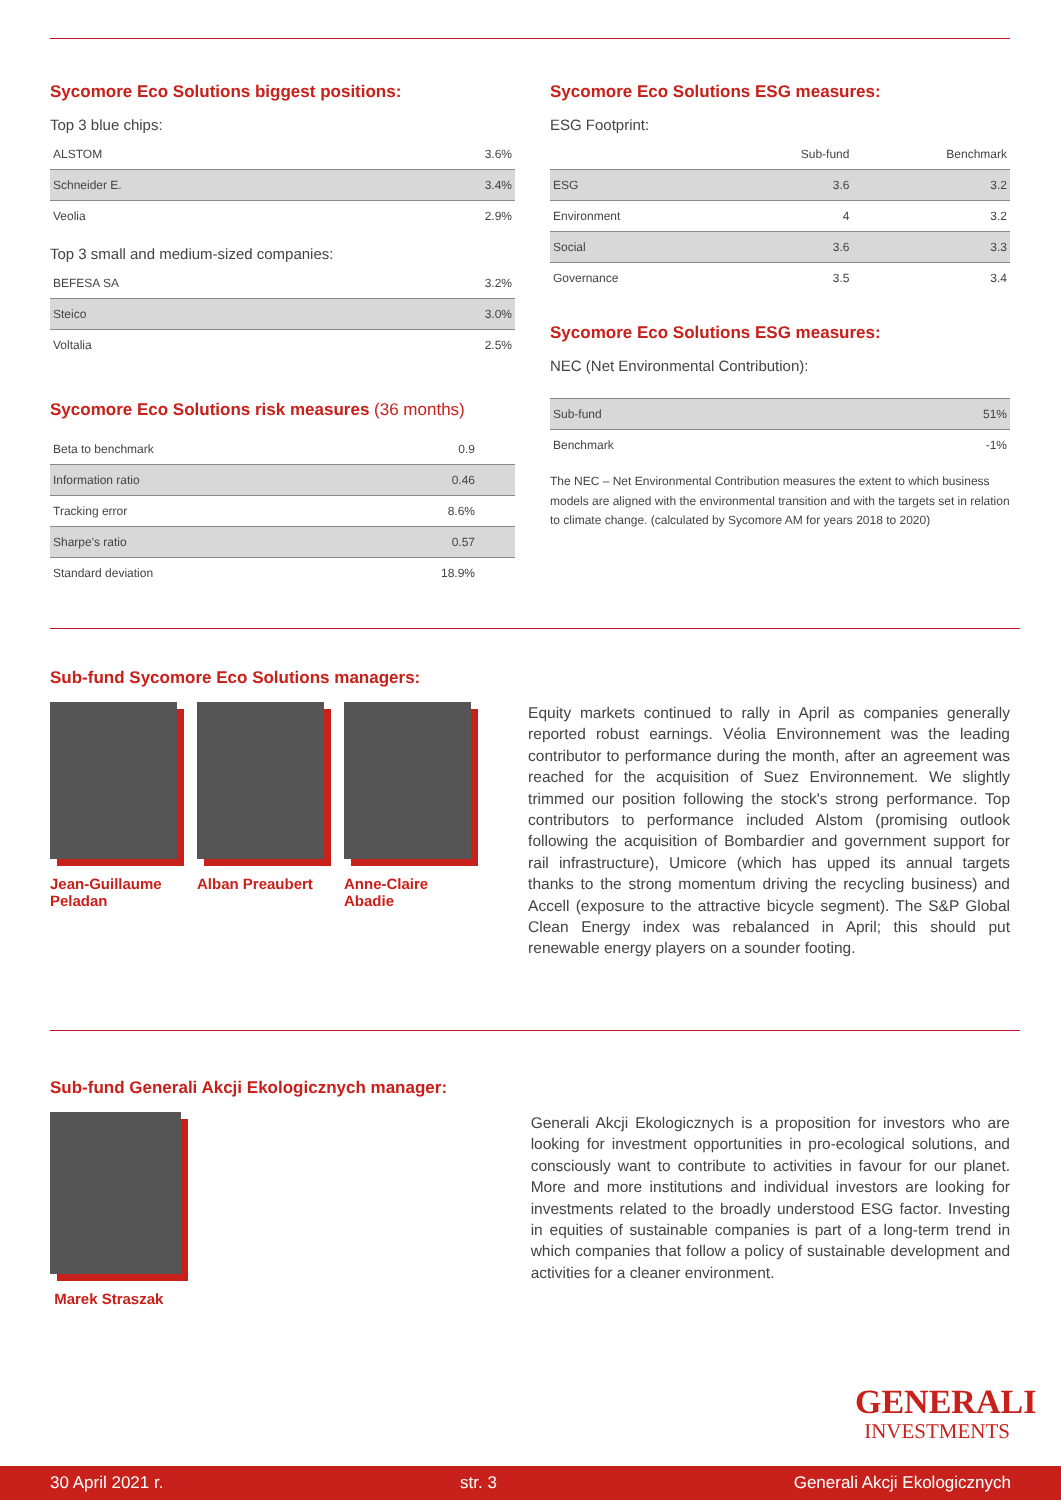Sycomore Eco Solutions biggest positions:
Top 3 blue chips:
| ALSTOM | 3.6% |
| Schneider E. | 3.4% |
| Veolia | 2.9% |
Top 3 small and medium-sized companies:
| BEFESA SA | 3.2% |
| Steico | 3.0% |
| Voltalia | 2.5% |
Sycomore Eco Solutions risk measures (36 months)
| Beta to benchmark | 0.9 |
| Information ratio | 0.46 |
| Tracking error | 8.6% |
| Sharpe's ratio | 0.57 |
| Standard deviation | 18.9% |
Sycomore Eco Solutions ESG measures:
ESG Footprint:
| | Sub-fund | Benchmark |
| --- | --- | --- |
| ESG | 3.6 | 3.2 |
| Environment | 4 | 3.2 |
| Social | 3.6 | 3.3 |
| Governance | 3.5 | 3.4 |
Sycomore Eco Solutions ESG measures:
NEC (Net Environmental Contribution):
| Sub-fund | 51% |
| Benchmark | -1% |
The NEC – Net Environmental Contribution measures the extent to which business models are aligned with the environmental transition and with the targets set in relation to climate change. (calculated by Sycomore AM for years 2018 to 2020)
Sub-fund Sycomore Eco Solutions managers:
Jean-Guillaume
Peladan
Alban Preaubert Anne-Claire
Abadie
Equity markets continued to rally in April as companies generally reported robust earnings. Véolia Environnement was the leading contributor to performance during the month, after an agreement was reached for the acquisition of Suez Environnement. We slightly trimmed our position following the stock's strong performance. Top contributors to performance included Alstom (promising outlook following the acquisition of Bombardier and government support for rail infrastructure), Umicore (which has upped its annual targets thanks to the strong momentum driving the recycling business) and Accell (exposure to the attractive bicycle segment). The S&P Global Clean Energy index was rebalanced in April; this should put renewable energy players on a sounder footing.
Sub-fund Generali Akcji Ekologicznych manager:
Marek Straszak
Generali Akcji Ekologicznych is a proposition for investors who are looking for investment opportunities in pro-ecological solutions, and consciously want to contribute to activities in favour for our planet. More and more institutions and individual investors are looking for investments related to the broadly understood ESG factor. Investing in equities of sustainable companies is part of a long-term trend in which companies that follow a policy of sustainable development and activities for a cleaner environment.
GENERALI
INVESTMENTS
30 April 2021 r. str. 3 Generali Akcji Ekologicznych